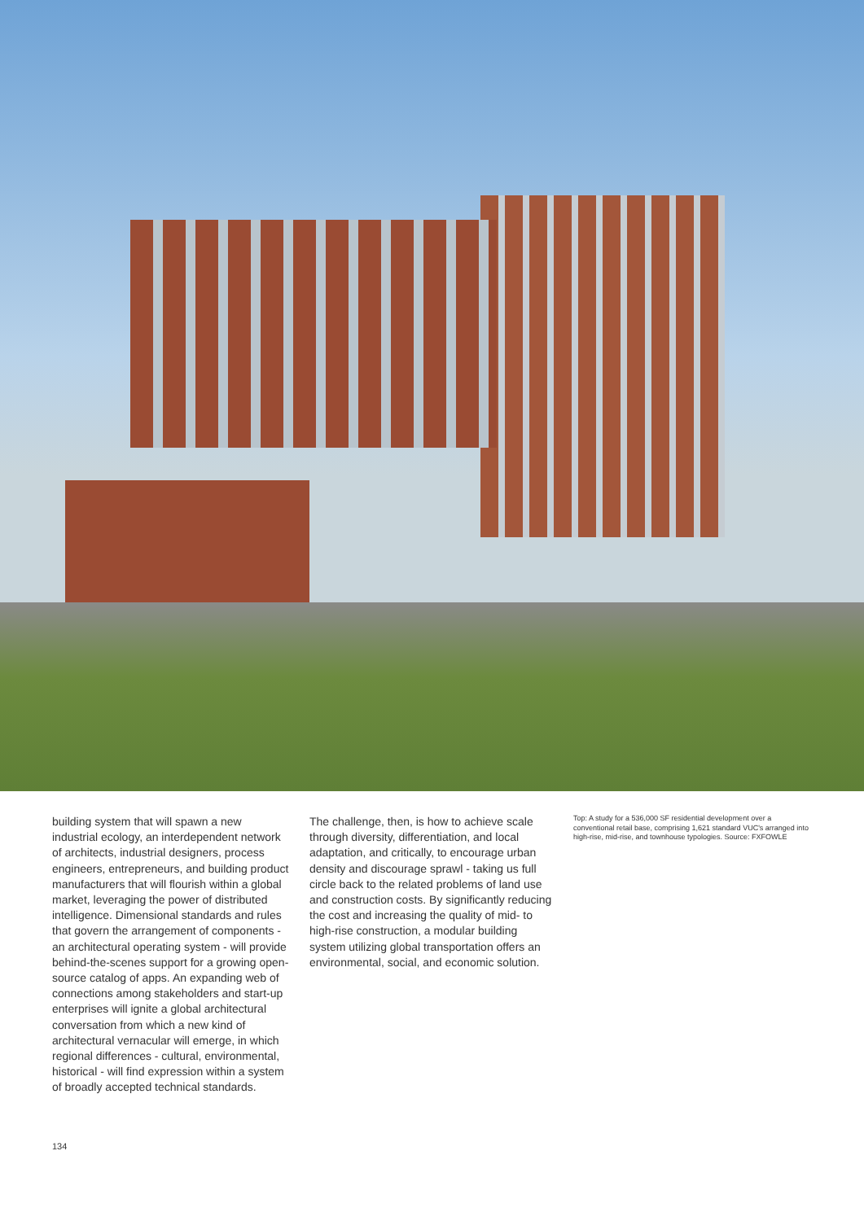building system that will spawn a new industrial ecology, an interdependent network of architects, industrial designers, process engineers, entrepreneurs, and building product manufacturers that will flourish within a global market, leveraging the power of distributed intelligence. Dimensional standards and rules that govern the arrangement of components - an architectural operating system - will provide behind-the-scenes support for a growing open-source catalog of apps. An expanding web of connections among stakeholders and start-up enterprises will ignite a global architectural conversation from which a new kind of architectural vernacular will emerge, in which regional differences - cultural, environmental, historical - will find expression within a system of broadly accepted technical standards.
The challenge, then, is how to achieve scale through diversity, differentiation, and local adaptation, and critically, to encourage urban density and discourage sprawl - taking us full circle back to the related problems of land use and construction costs. By significantly reducing the cost and increasing the quality of mid- to high-rise construction, a modular building system utilizing global transportation offers an environmental, social, and economic solution.
Top: A study for a 536,000 SF residential development over a conventional retail base, comprising 1,621 standard VUC's arranged into high-rise, mid-rise, and townhouse typologies. Source: FXFOWLE
134